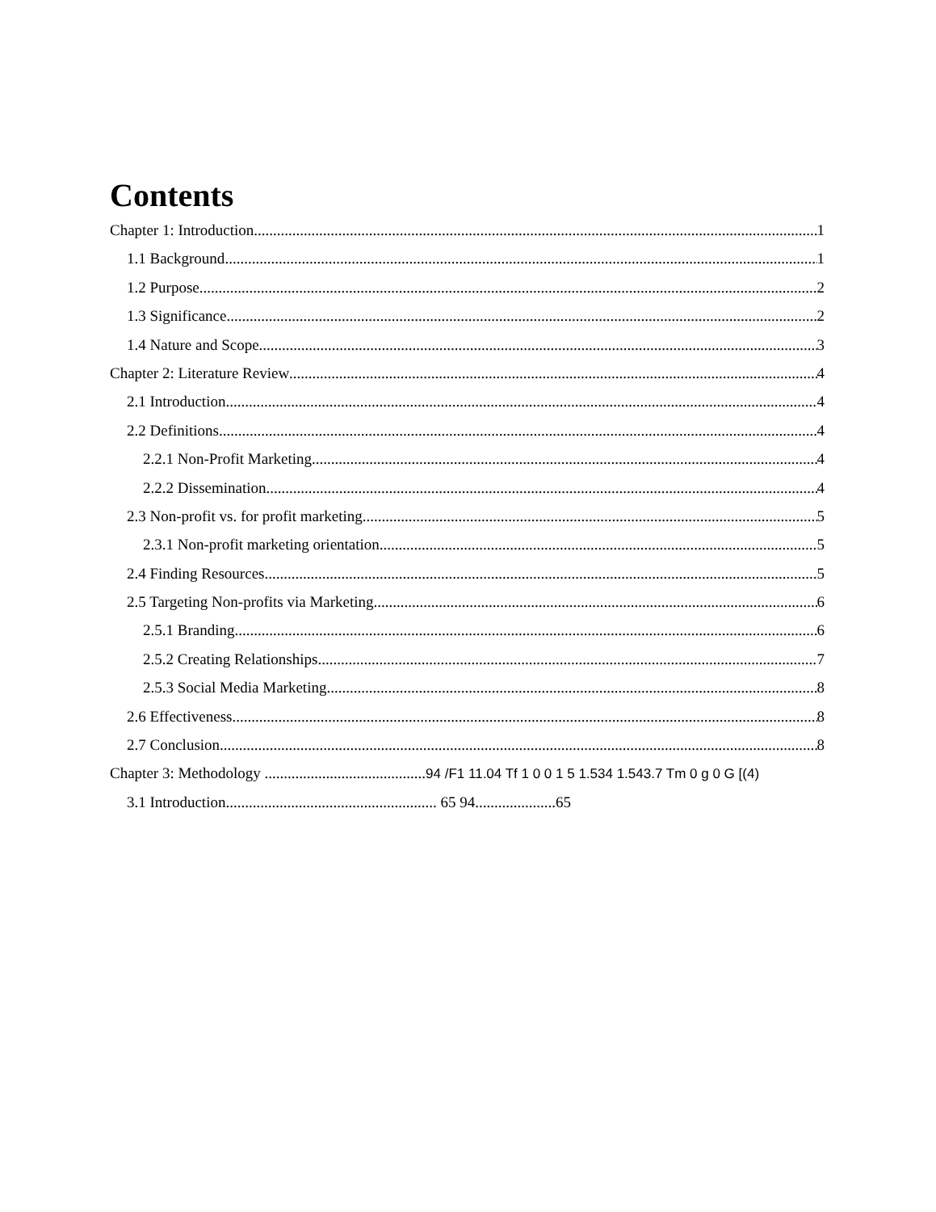Contents
Chapter 1: Introduction 1
1.1 Background 1
1.2 Purpose 2
1.3 Significance 2
1.4 Nature and Scope 3
Chapter 2: Literature Review 4
2.1 Introduction 4
2.2 Definitions 4
2.2.1 Non-Profit Marketing 4
2.2.2 Dissemination 4
2.3 Non-profit vs. for profit marketing 5
2.3.1 Non-profit marketing orientation 5
2.4 Finding Resources 5
2.5 Targeting Non-profits via Marketing 6
2.5.1 Branding 6
2.5.2 Creating Relationships 7
2.5.3 Social Media Marketing 8
2.6 Effectiveness 8
2.7 Conclusion 8
Chapter 3: Methodology .......................................... 94 /F1 11.04 Tf 1 0 0 1 5 1.534 1.543.7 Tm 0 g 0 G [(4)
3.1 Introduction....................................................... 65 94.....................65